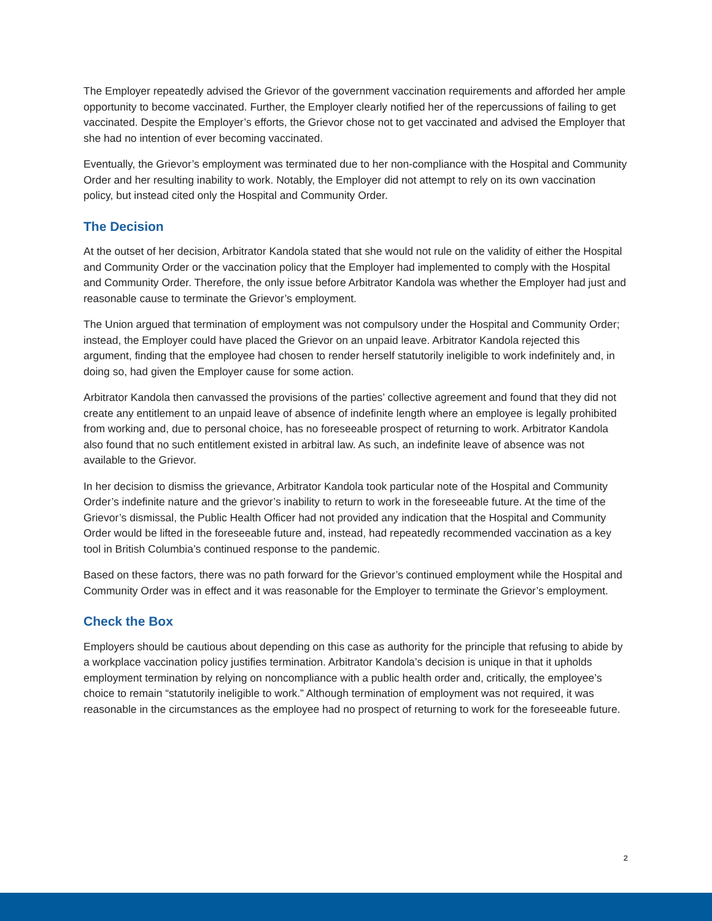The Employer repeatedly advised the Grievor of the government vaccination requirements and afforded her ample opportunity to become vaccinated. Further, the Employer clearly notified her of the repercussions of failing to get vaccinated. Despite the Employer’s efforts, the Grievor chose not to get vaccinated and advised the Employer that she had no intention of ever becoming vaccinated.
Eventually, the Grievor’s employment was terminated due to her non-compliance with the Hospital and Community Order and her resulting inability to work. Notably, the Employer did not attempt to rely on its own vaccination policy, but instead cited only the Hospital and Community Order.
The Decision
At the outset of her decision, Arbitrator Kandola stated that she would not rule on the validity of either the Hospital and Community Order or the vaccination policy that the Employer had implemented to comply with the Hospital and Community Order. Therefore, the only issue before Arbitrator Kandola was whether the Employer had just and reasonable cause to terminate the Grievor’s employment.
The Union argued that termination of employment was not compulsory under the Hospital and Community Order; instead, the Employer could have placed the Grievor on an unpaid leave. Arbitrator Kandola rejected this argument, finding that the employee had chosen to render herself statutorily ineligible to work indefinitely and, in doing so, had given the Employer cause for some action.
Arbitrator Kandola then canvassed the provisions of the parties’ collective agreement and found that they did not create any entitlement to an unpaid leave of absence of indefinite length where an employee is legally prohibited from working and, due to personal choice, has no foreseeable prospect of returning to work. Arbitrator Kandola also found that no such entitlement existed in arbitral law. As such, an indefinite leave of absence was not available to the Grievor.
In her decision to dismiss the grievance, Arbitrator Kandola took particular note of the Hospital and Community Order’s indefinite nature and the grievor’s inability to return to work in the foreseeable future. At the time of the Grievor’s dismissal, the Public Health Officer had not provided any indication that the Hospital and Community Order would be lifted in the foreseeable future and, instead, had repeatedly recommended vaccination as a key tool in British Columbia’s continued response to the pandemic.
Based on these factors, there was no path forward for the Grievor’s continued employment while the Hospital and Community Order was in effect and it was reasonable for the Employer to terminate the Grievor’s employment.
Check the Box
Employers should be cautious about depending on this case as authority for the principle that refusing to abide by a workplace vaccination policy justifies termination. Arbitrator Kandola’s decision is unique in that it upholds employment termination by relying on noncompliance with a public health order and, critically, the employee’s choice to remain “statutorily ineligible to work.” Although termination of employment was not required, it was reasonable in the circumstances as the employee had no prospect of returning to work for the foreseeable future.
2